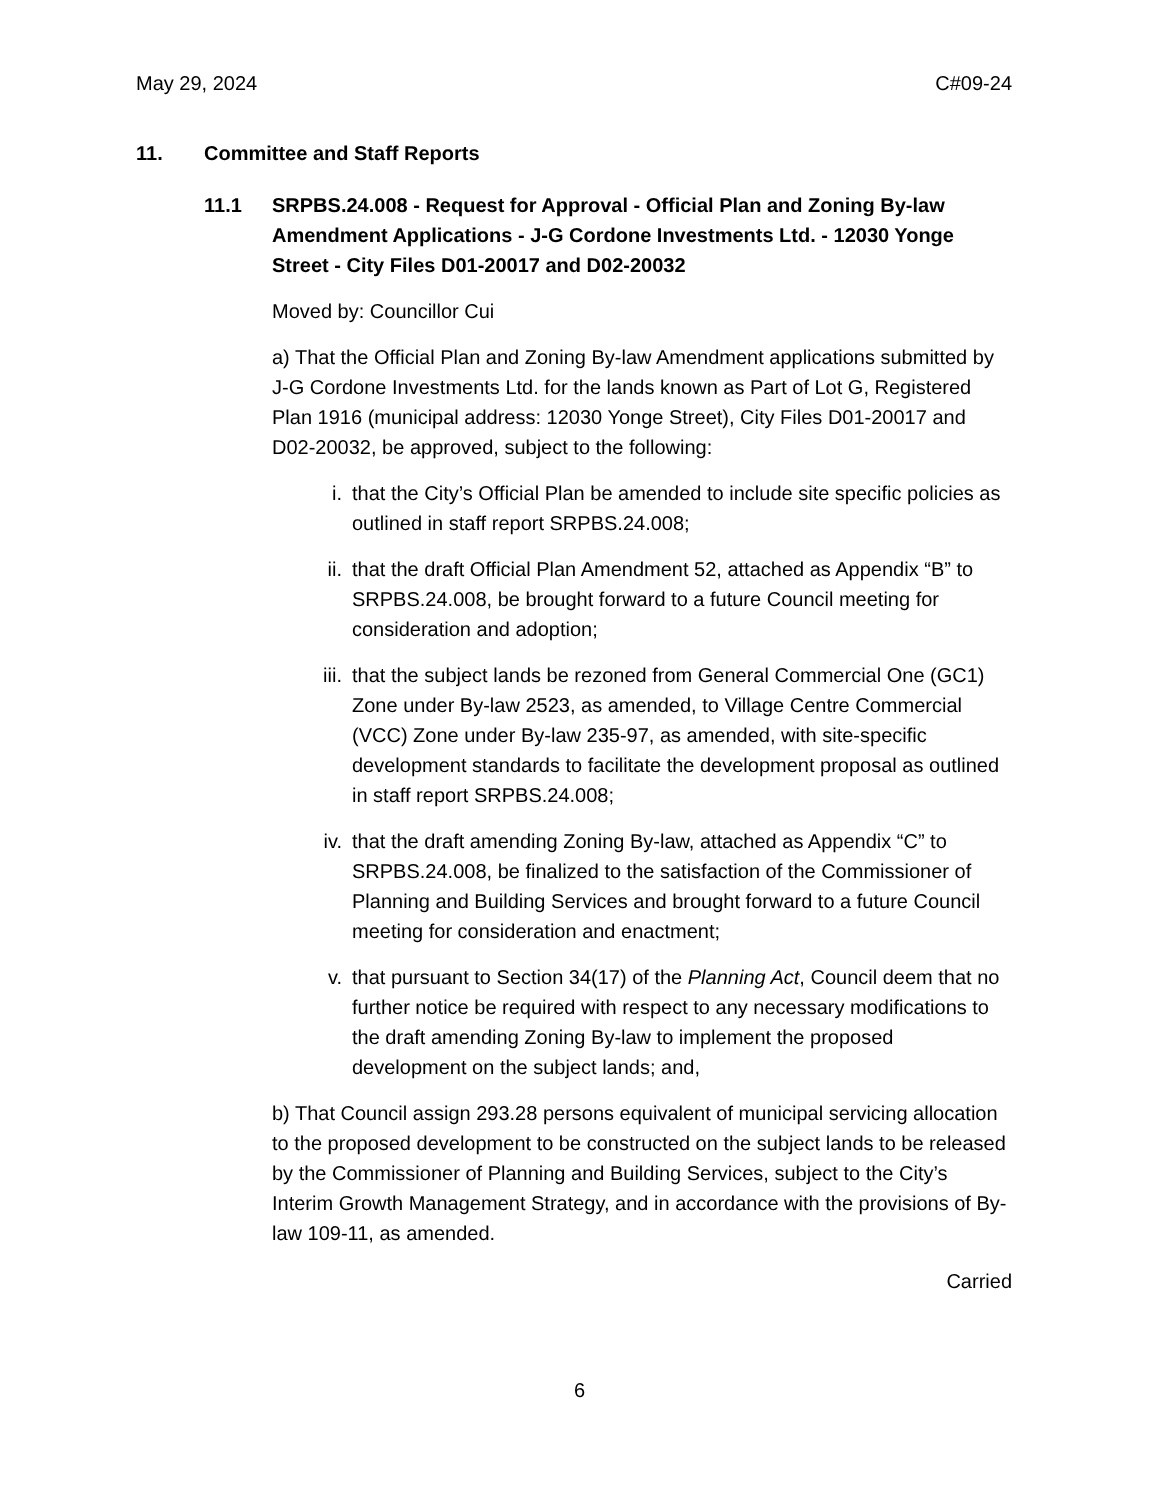May 29, 2024 C#09-24
11. Committee and Staff Reports
11.1 SRPBS.24.008 - Request for Approval - Official Plan and Zoning By-law Amendment Applications - J-G Cordone Investments Ltd. - 12030 Yonge Street - City Files D01-20017 and D02-20032
Moved by: Councillor Cui
a) That the Official Plan and Zoning By-law Amendment applications submitted by J-G Cordone Investments Ltd. for the lands known as Part of Lot G, Registered Plan 1916 (municipal address: 12030 Yonge Street), City Files D01-20017 and D02-20032, be approved, subject to the following:
i. that the City’s Official Plan be amended to include site specific policies as outlined in staff report SRPBS.24.008;
ii. that the draft Official Plan Amendment 52, attached as Appendix “B” to SRPBS.24.008, be brought forward to a future Council meeting for consideration and adoption;
iii. that the subject lands be rezoned from General Commercial One (GC1) Zone under By-law 2523, as amended, to Village Centre Commercial (VCC) Zone under By-law 235-97, as amended, with site-specific development standards to facilitate the development proposal as outlined in staff report SRPBS.24.008;
iv. that the draft amending Zoning By-law, attached as Appendix “C” to SRPBS.24.008, be finalized to the satisfaction of the Commissioner of Planning and Building Services and brought forward to a future Council meeting for consideration and enactment;
v. that pursuant to Section 34(17) of the Planning Act, Council deem that no further notice be required with respect to any necessary modifications to the draft amending Zoning By-law to implement the proposed development on the subject lands; and,
b) That Council assign 293.28 persons equivalent of municipal servicing allocation to the proposed development to be constructed on the subject lands to be released by the Commissioner of Planning and Building Services, subject to the City’s Interim Growth Management Strategy, and in accordance with the provisions of By-law 109-11, as amended.
Carried
6